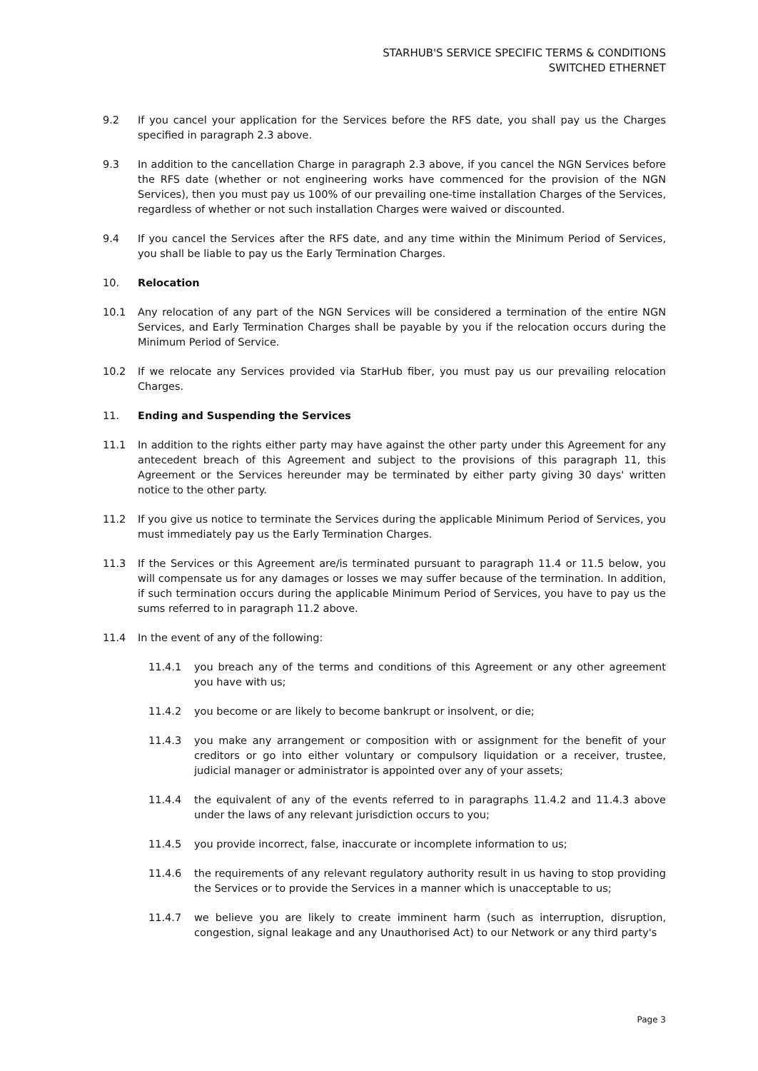STARHUB'S SERVICE SPECIFIC TERMS & CONDITIONS
SWITCHED ETHERNET
9.2 If you cancel your application for the Services before the RFS date, you shall pay us the Charges specified in paragraph 2.3 above.
9.3 In addition to the cancellation Charge in paragraph 2.3 above, if you cancel the NGN Services before the RFS date (whether or not engineering works have commenced for the provision of the NGN Services), then you must pay us 100% of our prevailing one-time installation Charges of the Services, regardless of whether or not such installation Charges were waived or discounted.
9.4 If you cancel the Services after the RFS date, and any time within the Minimum Period of Services, you shall be liable to pay us the Early Termination Charges.
10. Relocation
10.1 Any relocation of any part of the NGN Services will be considered a termination of the entire NGN Services, and Early Termination Charges shall be payable by you if the relocation occurs during the Minimum Period of Service.
10.2 If we relocate any Services provided via StarHub fiber, you must pay us our prevailing relocation Charges.
11. Ending and Suspending the Services
11.1 In addition to the rights either party may have against the other party under this Agreement for any antecedent breach of this Agreement and subject to the provisions of this paragraph 11, this Agreement or the Services hereunder may be terminated by either party giving 30 days' written notice to the other party.
11.2 If you give us notice to terminate the Services during the applicable Minimum Period of Services, you must immediately pay us the Early Termination Charges.
11.3 If the Services or this Agreement are/is terminated pursuant to paragraph 11.4 or 11.5 below, you will compensate us for any damages or losses we may suffer because of the termination. In addition, if such termination occurs during the applicable Minimum Period of Services, you have to pay us the sums referred to in paragraph 11.2 above.
11.4 In the event of any of the following:
11.4.1 you breach any of the terms and conditions of this Agreement or any other agreement you have with us;
11.4.2 you become or are likely to become bankrupt or insolvent, or die;
11.4.3 you make any arrangement or composition with or assignment for the benefit of your creditors or go into either voluntary or compulsory liquidation or a receiver, trustee, judicial manager or administrator is appointed over any of your assets;
11.4.4 the equivalent of any of the events referred to in paragraphs 11.4.2 and 11.4.3 above under the laws of any relevant jurisdiction occurs to you;
11.4.5 you provide incorrect, false, inaccurate or incomplete information to us;
11.4.6 the requirements of any relevant regulatory authority result in us having to stop providing the Services or to provide the Services in a manner which is unacceptable to us;
11.4.7 we believe you are likely to create imminent harm (such as interruption, disruption, congestion, signal leakage and any Unauthorised Act) to our Network or any third party's
Page 3